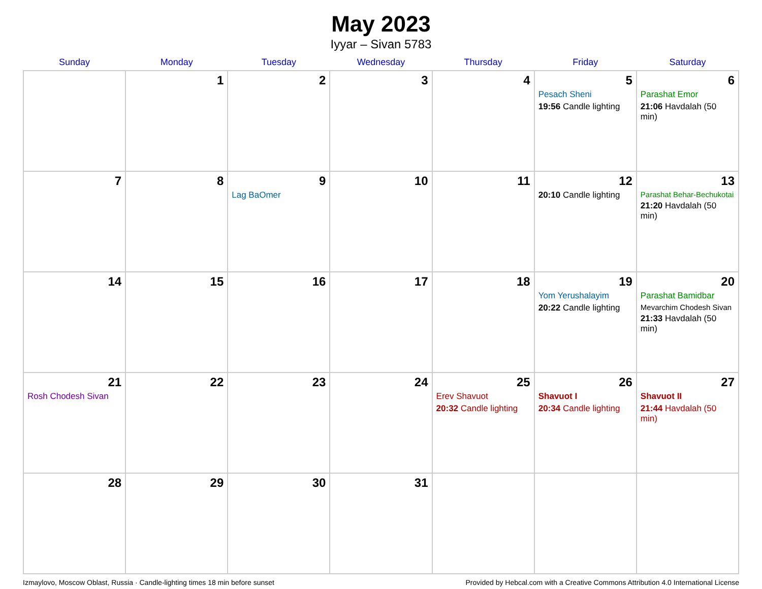May 2023
Iyyar – Sivan 5783
| Sunday | Monday | Tuesday | Wednesday | Thursday | Friday | Saturday |
| --- | --- | --- | --- | --- | --- | --- |
| | 1 | 2 | 3 | 4 | 5 Pesach Sheni 19:56 Candle lighting | 6 Parashat Emor 21:06 Havdalah (50 min) |
| 7 | 8 | 9 Lag BaOmer | 10 | 11 | 12 20:10 Candle lighting | 13 Parashat Behar-Bechukotai 21:20 Havdalah (50 min) |
| 14 | 15 | 16 | 17 | 18 | 19 Yom Yerushalayim 20:22 Candle lighting | 20 Parashat Bamidbar Mevarchim Chodesh Sivan 21:33 Havdalah (50 min) |
| 21 Rosh Chodesh Sivan | 22 | 23 | 24 | 25 Erev Shavuot 20:32 Candle lighting | 26 Shavuot I 20:34 Candle lighting | 27 Shavuot II 21:44 Havdalah (50 min) |
| 28 | 29 | 30 | 31 | | | |
Izmaylovo, Moscow Oblast, Russia · Candle-lighting times 18 min before sunset Provided by Hebcal.com with a Creative Commons Attribution 4.0 International License